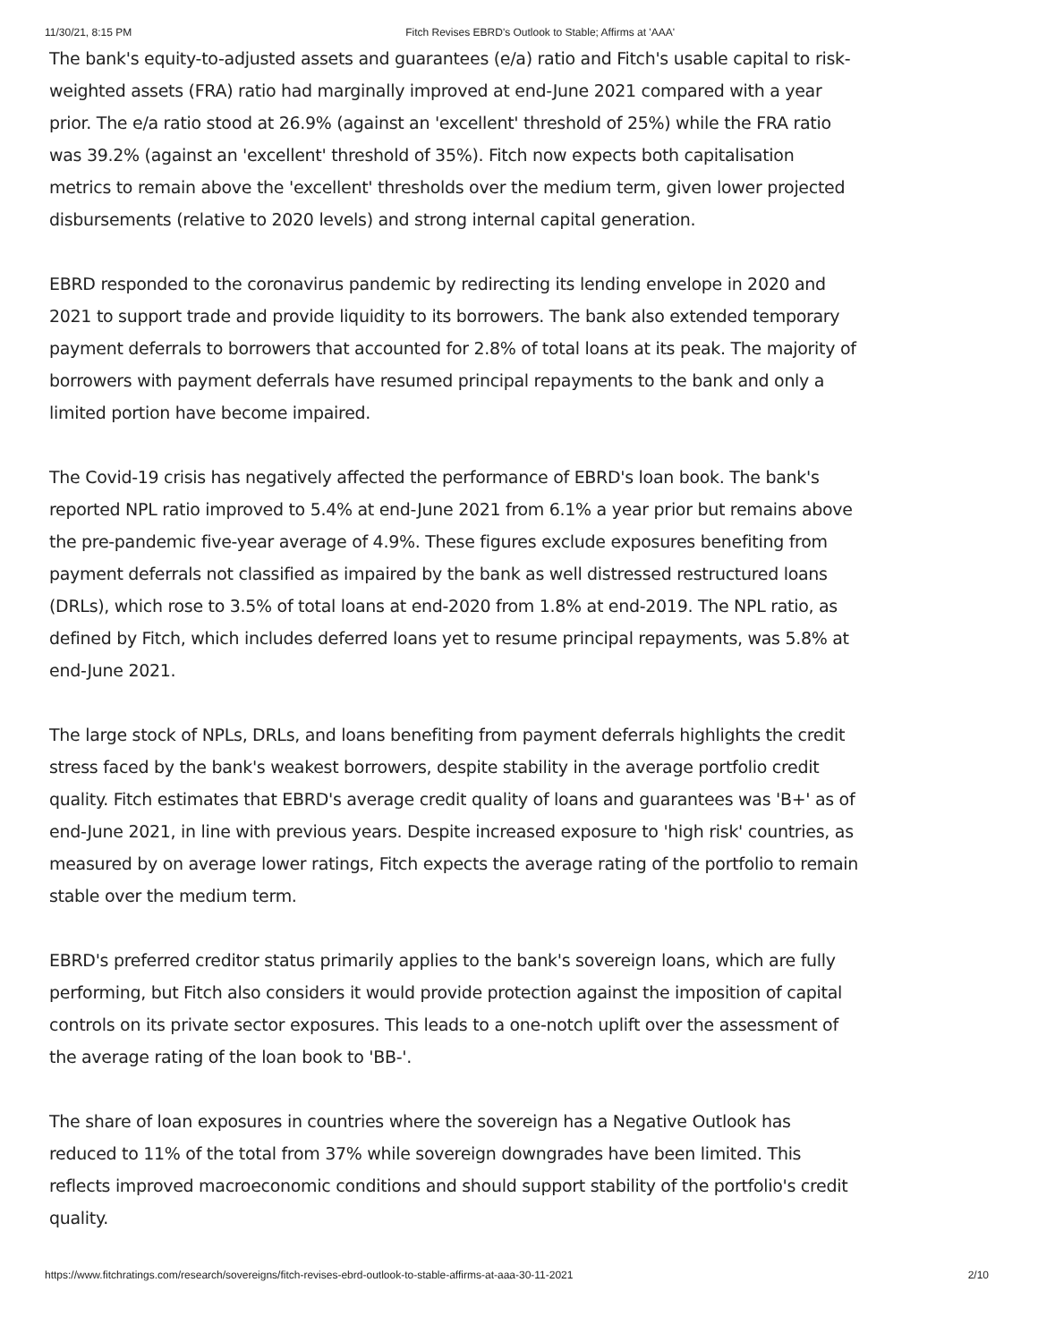11/30/21, 8:15 PM Fitch Revises EBRD's Outlook to Stable; Affirms at 'AAA'
The bank's equity-to-adjusted assets and guarantees (e/a) ratio and Fitch's usable capital to risk-weighted assets (FRA) ratio had marginally improved at end-June 2021 compared with a year prior. The e/a ratio stood at 26.9% (against an 'excellent' threshold of 25%) while the FRA ratio was 39.2% (against an 'excellent' threshold of 35%). Fitch now expects both capitalisation metrics to remain above the 'excellent' thresholds over the medium term, given lower projected disbursements (relative to 2020 levels) and strong internal capital generation.
EBRD responded to the coronavirus pandemic by redirecting its lending envelope in 2020 and 2021 to support trade and provide liquidity to its borrowers. The bank also extended temporary payment deferrals to borrowers that accounted for 2.8% of total loans at its peak. The majority of borrowers with payment deferrals have resumed principal repayments to the bank and only a limited portion have become impaired.
The Covid-19 crisis has negatively affected the performance of EBRD's loan book. The bank's reported NPL ratio improved to 5.4% at end-June 2021 from 6.1% a year prior but remains above the pre-pandemic five-year average of 4.9%. These figures exclude exposures benefiting from payment deferrals not classified as impaired by the bank as well distressed restructured loans (DRLs), which rose to 3.5% of total loans at end-2020 from 1.8% at end-2019. The NPL ratio, as defined by Fitch, which includes deferred loans yet to resume principal repayments, was 5.8% at end-June 2021.
The large stock of NPLs, DRLs, and loans benefiting from payment deferrals highlights the credit stress faced by the bank's weakest borrowers, despite stability in the average portfolio credit quality. Fitch estimates that EBRD's average credit quality of loans and guarantees was 'B+' as of end-June 2021, in line with previous years. Despite increased exposure to 'high risk' countries, as measured by on average lower ratings, Fitch expects the average rating of the portfolio to remain stable over the medium term.
EBRD's preferred creditor status primarily applies to the bank's sovereign loans, which are fully performing, but Fitch also considers it would provide protection against the imposition of capital controls on its private sector exposures. This leads to a one-notch uplift over the assessment of the average rating of the loan book to 'BB-'.
The share of loan exposures in countries where the sovereign has a Negative Outlook has reduced to 11% of the total from 37% while sovereign downgrades have been limited. This reflects improved macroeconomic conditions and should support stability of the portfolio's credit quality.
https://www.fitchratings.com/research/sovereigns/fitch-revises-ebrd-outlook-to-stable-affirms-at-aaa-30-11-2021 2/10